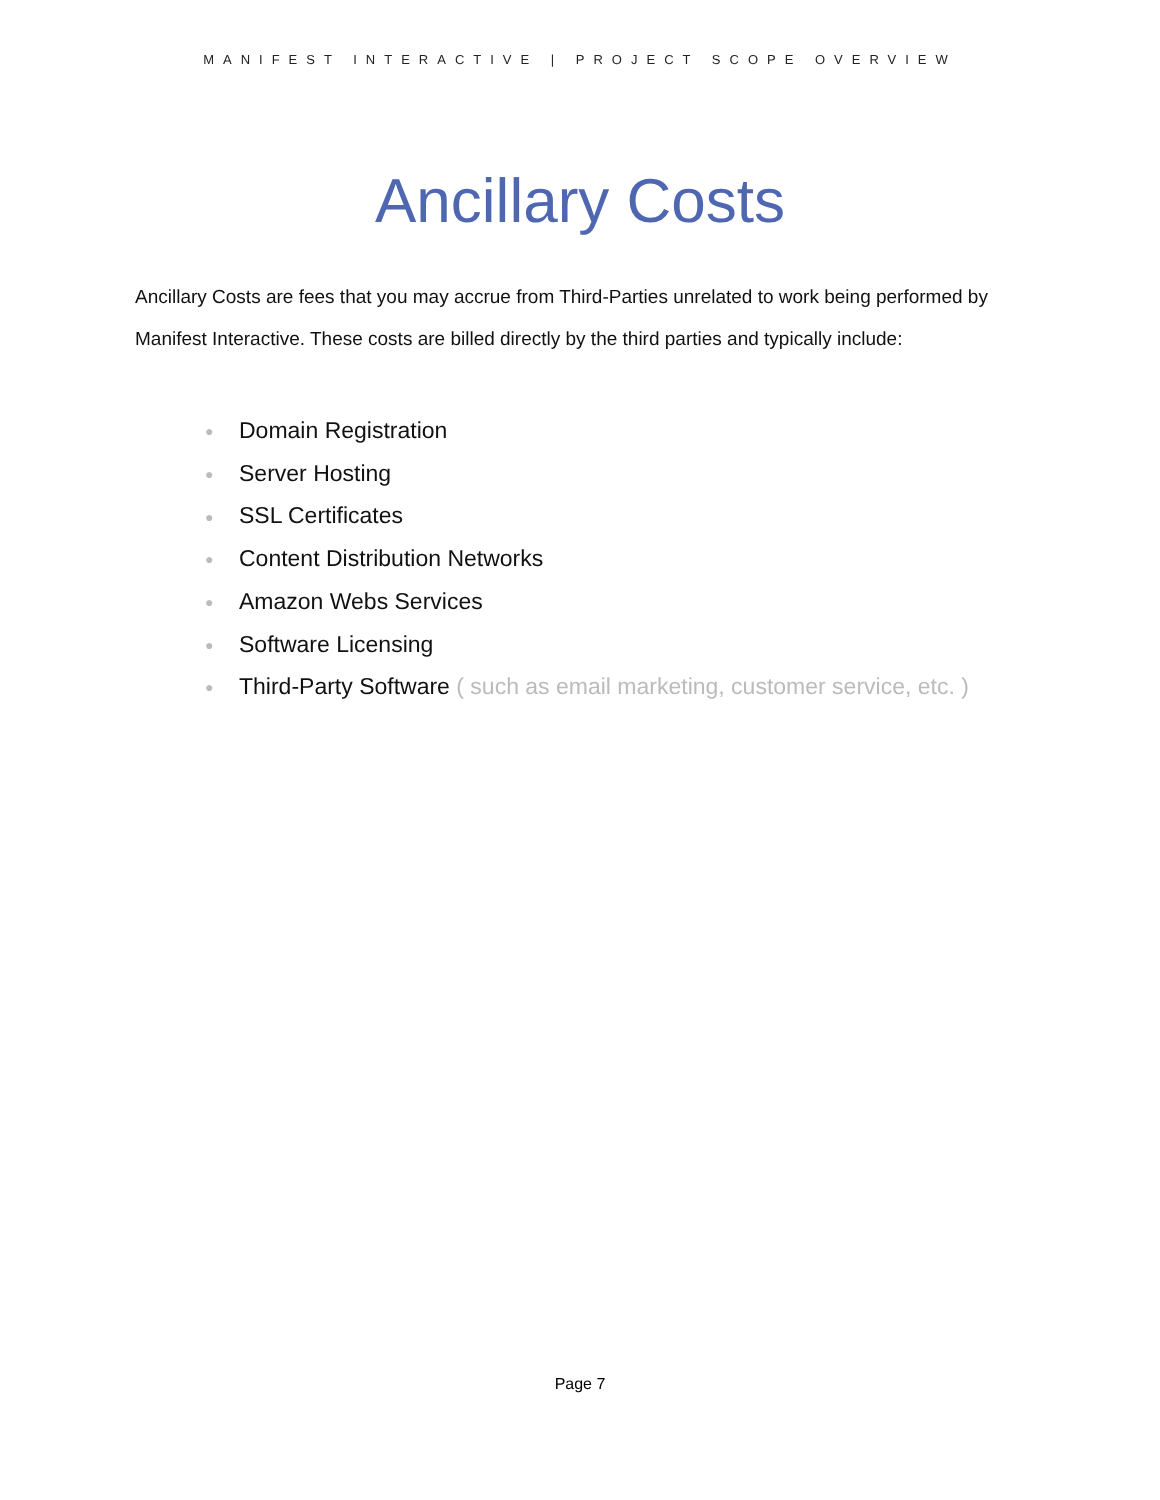MANIFEST INTERACTIVE | PROJECT SCOPE OVERVIEW
Ancillary Costs
Ancillary Costs are fees that you may accrue from Third-Parties unrelated to work being performed by Manifest Interactive. These costs are billed directly by the third parties and typically include:
● Domain Registration
● Server Hosting
● SSL Certificates
● Content Distribution Networks
● Amazon Webs Services
● Software Licensing
● Third-Party Software ( such as email marketing, customer service, etc. )
Page 7